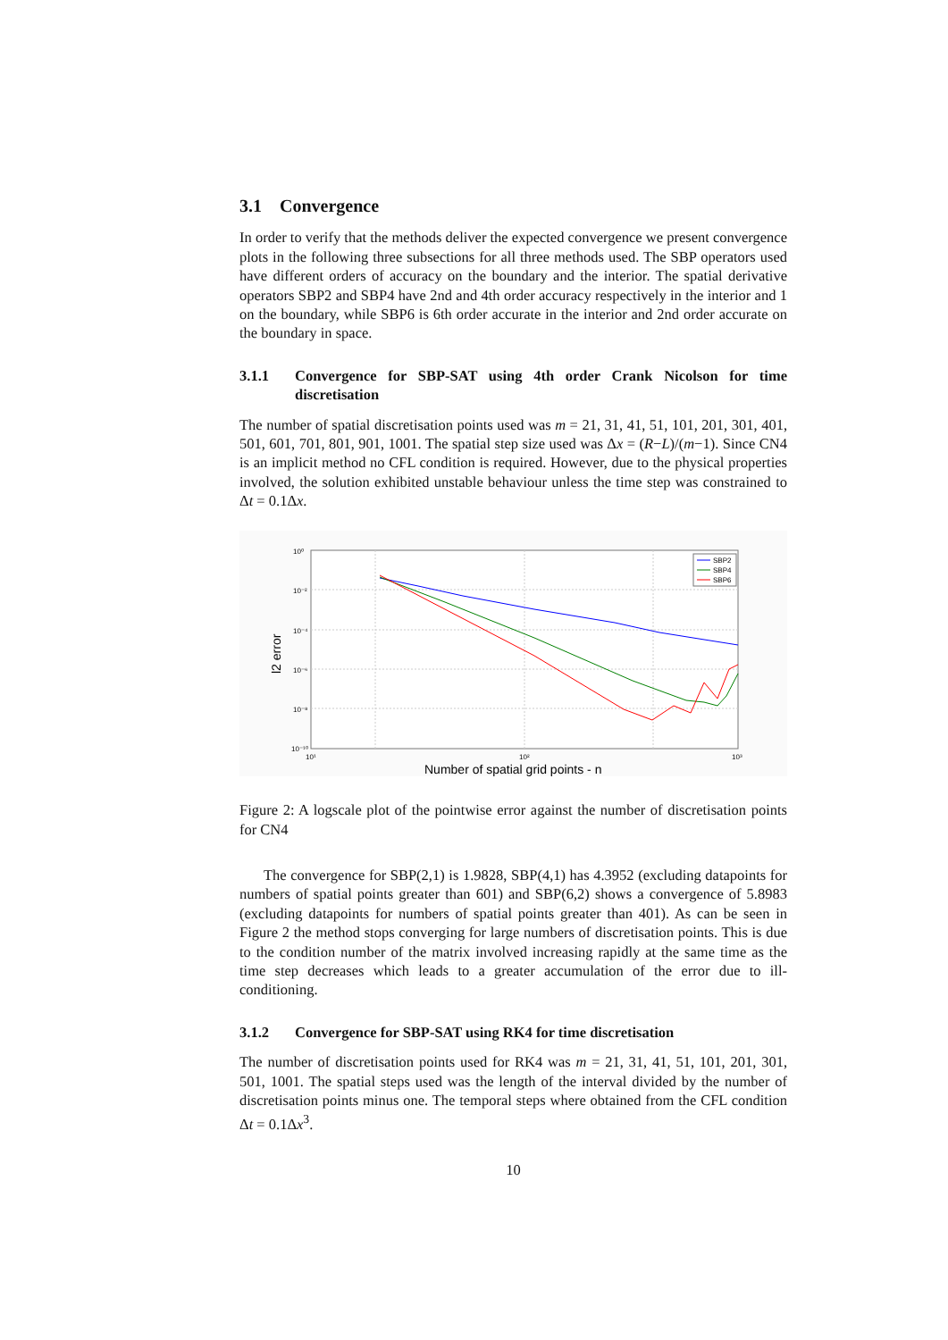3.1 Convergence
In order to verify that the methods deliver the expected convergence we present convergence plots in the following three subsections for all three methods used. The SBP operators used have different orders of accuracy on the boundary and the interior. The spatial derivative operators SBP2 and SBP4 have 2nd and 4th order accuracy respectively in the interior and 1 on the boundary, while SBP6 is 6th order accurate in the interior and 2nd order accurate on the boundary in space.
3.1.1 Convergence for SBP-SAT using 4th order Crank Nicolson for time discretisation
The number of spatial discretisation points used was m = 21, 31, 41, 51, 101, 201, 301, 401, 501, 601, 701, 801, 901, 1001. The spatial step size used was Δx = (R−L)/(m−1). Since CN4 is an implicit method no CFL condition is required. However, due to the physical properties involved, the solution exhibited unstable behaviour unless the time step was constrained to Δt = 0.1Δx.
10⁰
10⁻²
10⁻⁴
10⁻⁶
10⁻⁸
10⁻¹⁰
10¹
10²
10³
l2 error
Number of spatial grid points - n
SBP2
SBP4
SBP6
Figure 2: A logscale plot of the pointwise error against the number of discretisation points for CN4
The convergence for SBP(2,1) is 1.9828, SBP(4,1) has 4.3952 (excluding datapoints for numbers of spatial points greater than 601) and SBP(6,2) shows a convergence of 5.8983 (excluding datapoints for numbers of spatial points greater than 401). As can be seen in Figure 2 the method stops converging for large numbers of discretisation points. This is due to the condition number of the matrix involved increasing rapidly at the same time as the time step decreases which leads to a greater accumulation of the error due to ill-conditioning.
3.1.2 Convergence for SBP-SAT using RK4 for time discretisation
The number of discretisation points used for RK4 was m = 21, 31, 41, 51, 101, 201, 301, 501, 1001. The spatial steps used was the length of the interval divided by the number of discretisation points minus one. The temporal steps where obtained from the CFL condition Δt = 0.1Δx<sup>3</sup>.
10